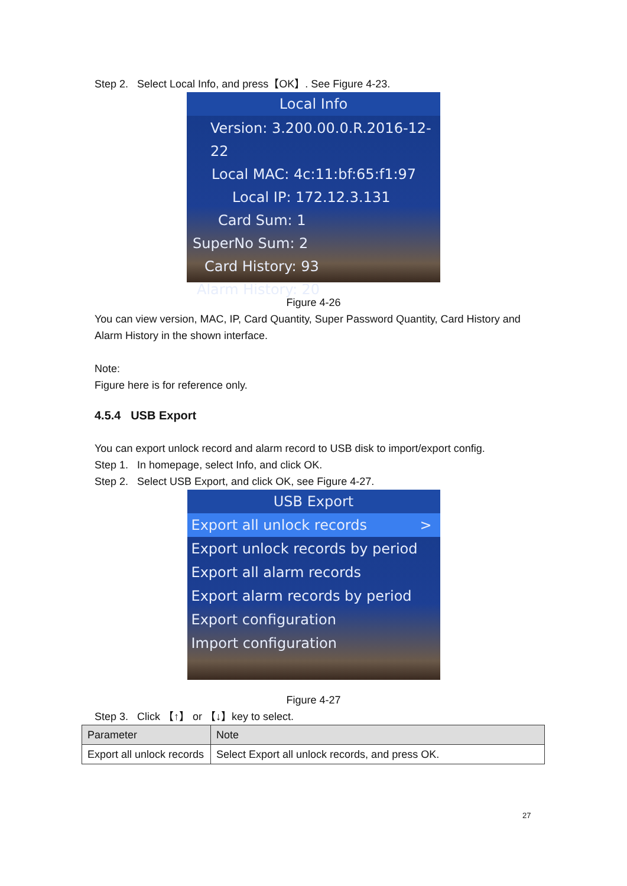Step 2. Select Local Info, and press【OK】. See Figure 4-23.
Local Info
Version: 3.200.00.0.R.2016-12-22
Local MAC: 4c:11:bf:65:f1:97
Local IP: 172.12.3.131
Card Sum: 1
SuperNo Sum: 2
Card History: 93
Alarm History: 20
Figure 4-26
You can view version, MAC, IP, Card Quantity, Super Password Quantity, Card History and Alarm History in the shown interface.
Note:
Figure here is for reference only.
4.5.4 USB Export
You can export unlock record and alarm record to USB disk to import/export config.
Step 1. In homepage, select Info, and click OK.
Step 2. Select USB Export, and click OK, see Figure 4-27.
USB Export
Export all unlock records >
Export unlock records by period
Export all alarm records
Export alarm records by period
Export configuration
Import configuration
Figure 4-27
Step 3. Click 【↑】 or 【↓】key to select.
| Parameter | Note |
| --- | --- |
| Export all unlock records | Select Export all unlock records, and press OK. |
27